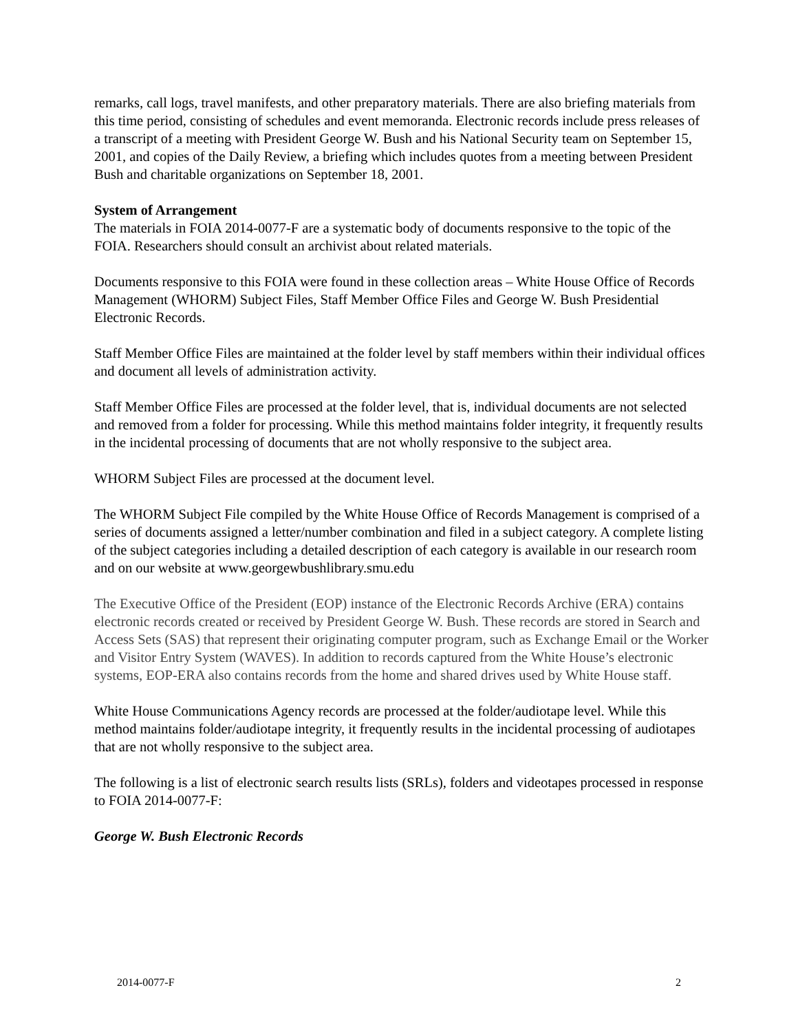remarks, call logs, travel manifests, and other preparatory materials. There are also briefing materials from this time period, consisting of schedules and event memoranda. Electronic records include press releases of a transcript of a meeting with President George W. Bush and his National Security team on September 15, 2001, and copies of the Daily Review, a briefing which includes quotes from a meeting between President Bush and charitable organizations on September 18, 2001.
System of Arrangement
The materials in FOIA 2014-0077-F are a systematic body of documents responsive to the topic of the FOIA. Researchers should consult an archivist about related materials.
Documents responsive to this FOIA were found in these collection areas – White House Office of Records Management (WHORM) Subject Files, Staff Member Office Files and George W. Bush Presidential Electronic Records.
Staff Member Office Files are maintained at the folder level by staff members within their individual offices and document all levels of administration activity.
Staff Member Office Files are processed at the folder level, that is, individual documents are not selected and removed from a folder for processing. While this method maintains folder integrity, it frequently results in the incidental processing of documents that are not wholly responsive to the subject area.
WHORM Subject Files are processed at the document level.
The WHORM Subject File compiled by the White House Office of Records Management is comprised of a series of documents assigned a letter/number combination and filed in a subject category. A complete listing of the subject categories including a detailed description of each category is available in our research room and on our website at www.georgewbushlibrary.smu.edu
The Executive Office of the President (EOP) instance of the Electronic Records Archive (ERA) contains electronic records created or received by President George W. Bush. These records are stored in Search and Access Sets (SAS) that represent their originating computer program, such as Exchange Email or the Worker and Visitor Entry System (WAVES). In addition to records captured from the White House’s electronic systems, EOP-ERA also contains records from the home and shared drives used by White House staff.
White House Communications Agency records are processed at the folder/audiotape level. While this method maintains folder/audiotape integrity, it frequently results in the incidental processing of audiotapes that are not wholly responsive to the subject area.
The following is a list of electronic search results lists (SRLs), folders and videotapes processed in response to FOIA 2014-0077-F:
George W. Bush Electronic Records
2014-0077-F 2